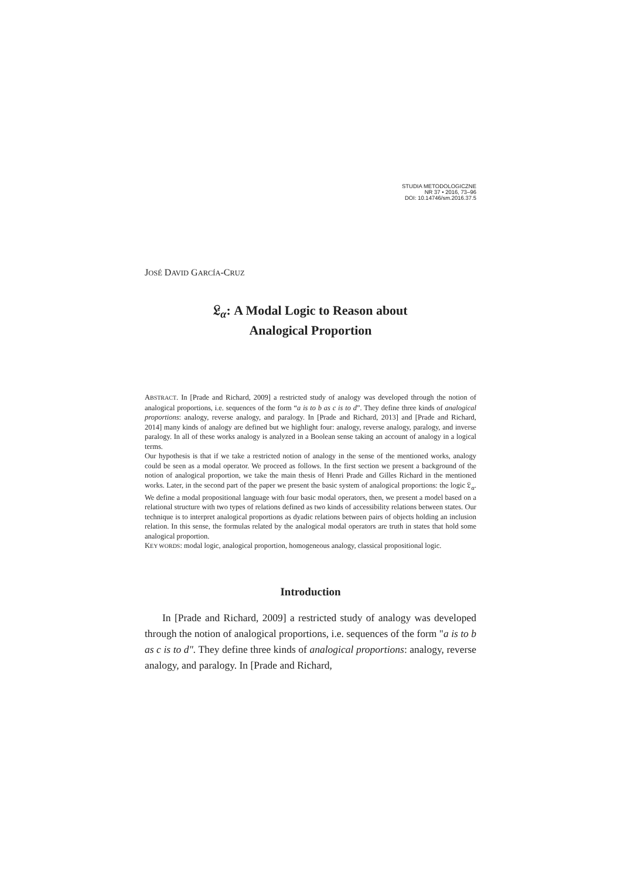STUDIA METODOLOGICZNE
NR 37 • 2016, 73–96
DOI: 10.14746/sm.2016.37.5
JOSÉ DAVID GARCÍA-CRUZ
𝔏<sub>α</sub>: A Modal Logic to Reason about
Analogical Proportion
ABSTRACT. In [Prade and Richard, 2009] a restricted study of analogy was developed through the notion of analogical proportions, i.e. sequences of the form “a is to b as c is to d”. They define three kinds of analogical proportions: analogy, reverse analogy, and paralogy. In [Prade and Richard, 2013] and [Prade and Richard, 2014] many kinds of analogy are defined but we highlight four: analogy, reverse analogy, paralogy, and inverse paralogy. In all of these works analogy is analyzed in a Boolean sense taking an account of analogy in a logical terms.
Our hypothesis is that if we take a restricted notion of analogy in the sense of the mentioned works, analogy could be seen as a modal operator. We proceed as follows. In the first section we present a background of the notion of analogical proportion, we take the main thesis of Henri Prade and Gilles Richard in the mentioned works. Later, in the second part of the paper we present the basic system of analogical proportions: the logic 𝔏<sub>α</sub>. We define a modal propositional language with four basic modal operators, then, we present a model based on a relational structure with two types of relations defined as two kinds of accessibility relations between states. Our technique is to interpret analogical proportions as dyadic relations between pairs of objects holding an inclusion relation. In this sense, the formulas related by the analogical modal operators are truth in states that hold some analogical proportion.
KEY WORDS: modal logic, analogical proportion, homogeneous analogy, classical propositional logic.
Introduction
In [Prade and Richard, 2009] a restricted study of analogy was developed through the notion of analogical proportions, i.e. sequences of the form "a is to b as c is to d". They define three kinds of analogical proportions: analogy, reverse analogy, and paralogy. In [Prade and Richard,